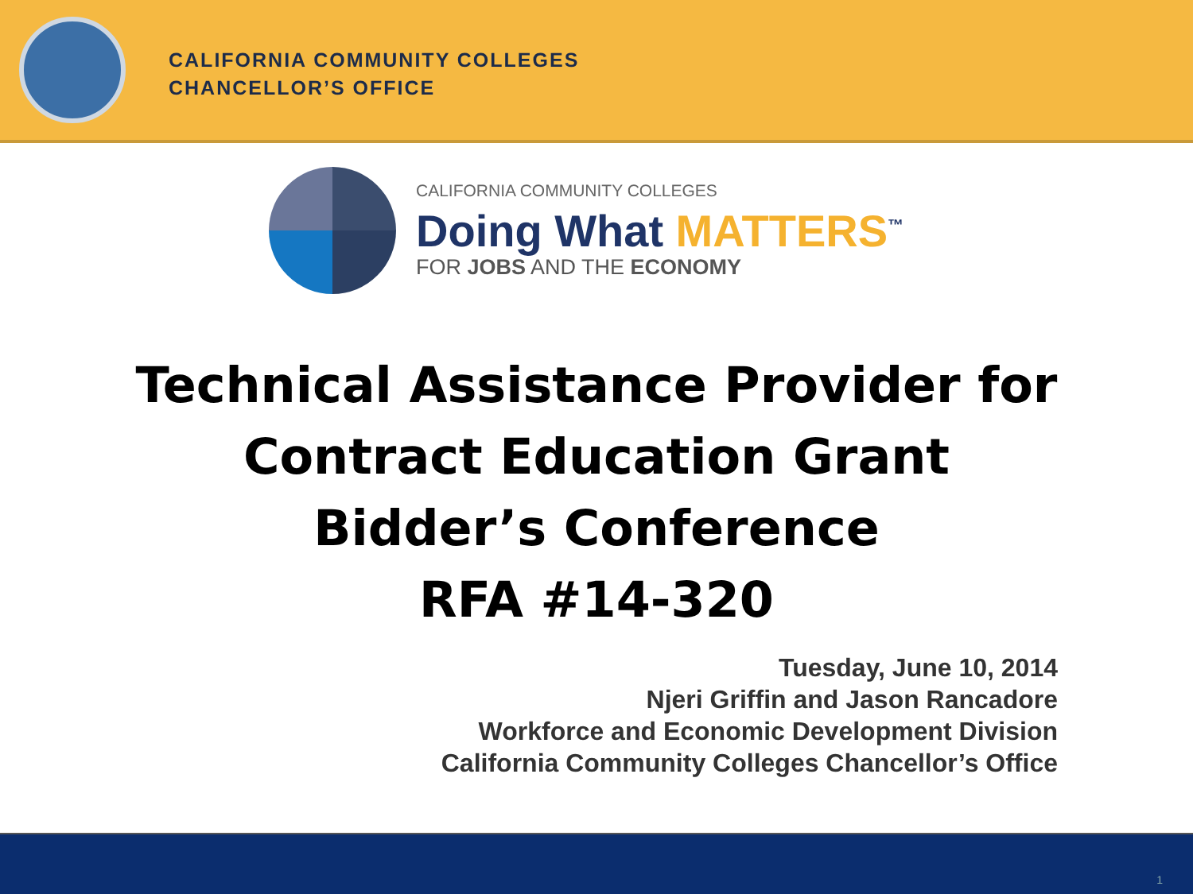CALIFORNIA COMMUNITY COLLEGES
CHANCELLOR’S OFFICE
CALIFORNIA COMMUNITY COLLEGES
Doing What MATTERS<sup>™</sup>
FOR JOBS AND THE ECONOMY
Technical Assistance Provider for
Contract Education Grant
Bidder’s Conference
RFA #14-320
Tuesday, June 10, 2014
Njeri Griffin and Jason Rancadore
Workforce and Economic Development Division
California Community Colleges Chancellor’s Office
1